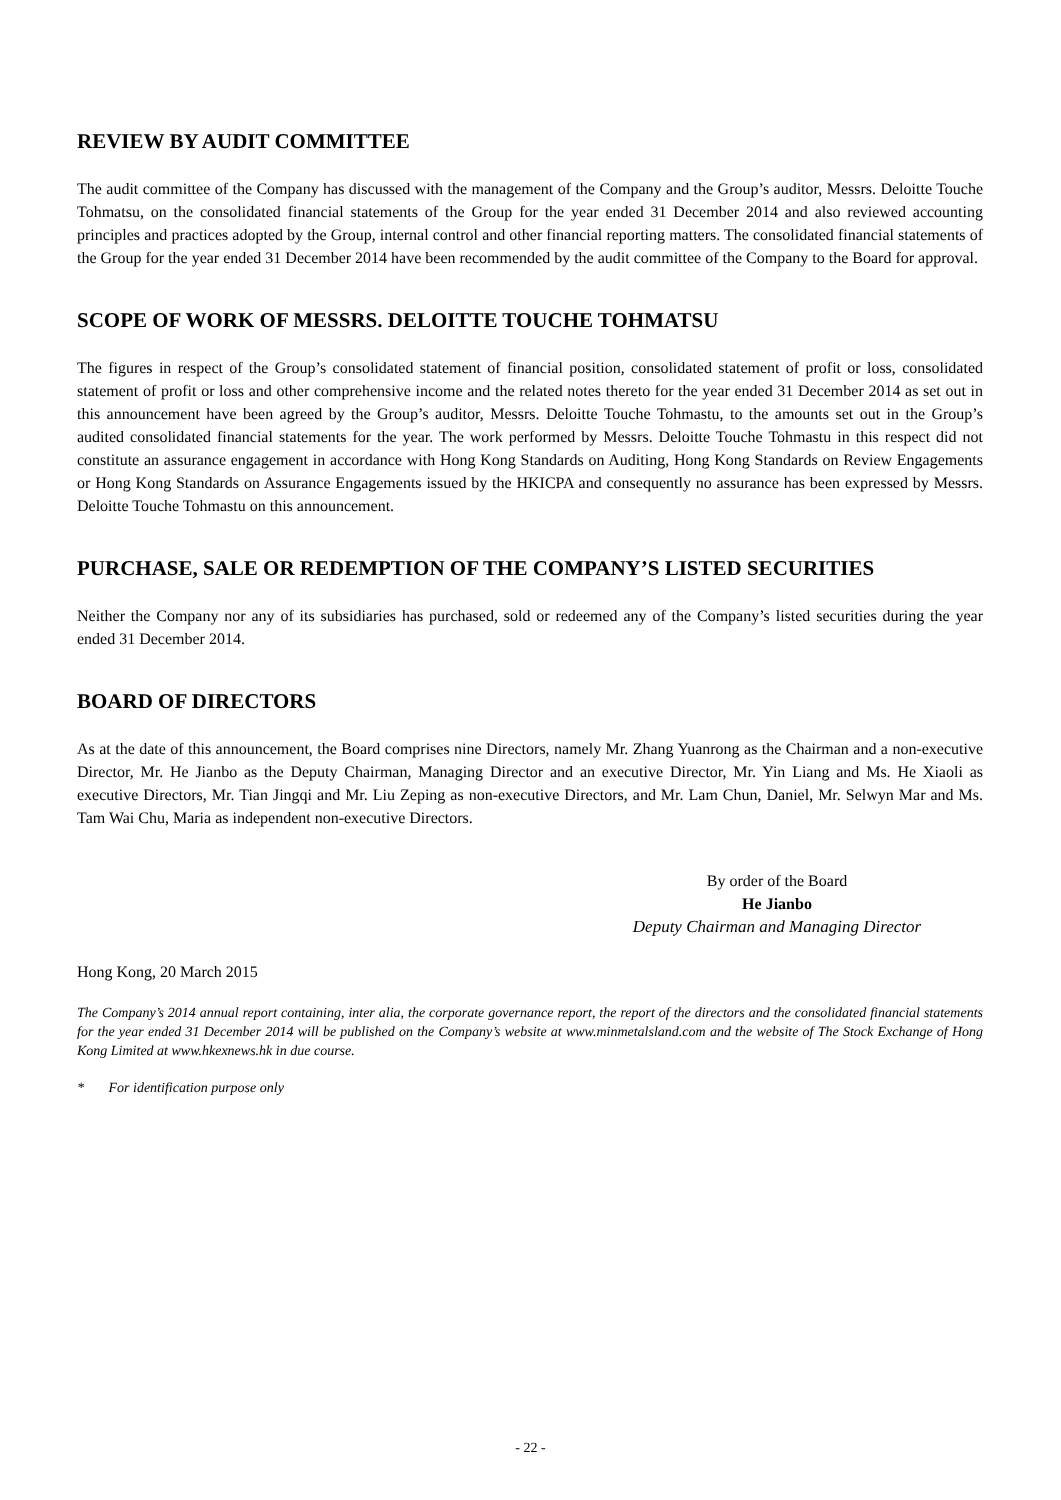REVIEW BY AUDIT COMMITTEE
The audit committee of the Company has discussed with the management of the Company and the Group’s auditor, Messrs. Deloitte Touche Tohmatsu, on the consolidated financial statements of the Group for the year ended 31 December 2014 and also reviewed accounting principles and practices adopted by the Group, internal control and other financial reporting matters. The consolidated financial statements of the Group for the year ended 31 December 2014 have been recommended by the audit committee of the Company to the Board for approval.
SCOPE OF WORK OF MESSRS. DELOITTE TOUCHE TOHMATSU
The figures in respect of the Group’s consolidated statement of financial position, consolidated statement of profit or loss, consolidated statement of profit or loss and other comprehensive income and the related notes thereto for the year ended 31 December 2014 as set out in this announcement have been agreed by the Group’s auditor, Messrs. Deloitte Touche Tohmastu, to the amounts set out in the Group’s audited consolidated financial statements for the year. The work performed by Messrs. Deloitte Touche Tohmastu in this respect did not constitute an assurance engagement in accordance with Hong Kong Standards on Auditing, Hong Kong Standards on Review Engagements or Hong Kong Standards on Assurance Engagements issued by the HKICPA and consequently no assurance has been expressed by Messrs. Deloitte Touche Tohmastu on this announcement.
PURCHASE, SALE OR REDEMPTION OF THE COMPANY’S LISTED SECURITIES
Neither the Company nor any of its subsidiaries has purchased, sold or redeemed any of the Company’s listed securities during the year ended 31 December 2014.
BOARD OF DIRECTORS
As at the date of this announcement, the Board comprises nine Directors, namely Mr. Zhang Yuanrong as the Chairman and a non-executive Director, Mr. He Jianbo as the Deputy Chairman, Managing Director and an executive Director, Mr. Yin Liang and Ms. He Xiaoli as executive Directors, Mr. Tian Jingqi and Mr. Liu Zeping as non-executive Directors, and Mr. Lam Chun, Daniel, Mr. Selwyn Mar and Ms. Tam Wai Chu, Maria as independent non-executive Directors.
By order of the Board
He Jianbo
Deputy Chairman and Managing Director
Hong Kong, 20 March 2015
The Company’s 2014 annual report containing, inter alia, the corporate governance report, the report of the directors and the consolidated financial statements for the year ended 31 December 2014 will be published on the Company’s website at www.minmetalsland.com and the website of The Stock Exchange of Hong Kong Limited at www.hkexnews.hk in due course.
* For identification purpose only
- 22 -